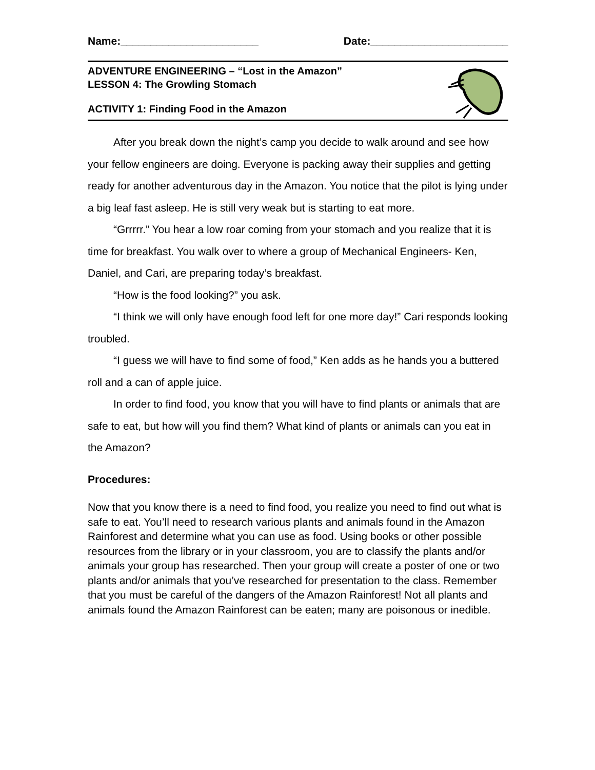Name:_______________________ Date:_______________________
ADVENTURE ENGINEERING – “Lost in the Amazon”
LESSON 4: The Growling Stomach
ACTIVITY 1: Finding Food in the Amazon
After you break down the night’s camp you decide to walk around and see how your fellow engineers are doing. Everyone is packing away their supplies and getting ready for another adventurous day in the Amazon. You notice that the pilot is lying under a big leaf fast asleep. He is still very weak but is starting to eat more.
“Grrrrr.” You hear a low roar coming from your stomach and you realize that it is time for breakfast. You walk over to where a group of Mechanical Engineers- Ken, Daniel, and Cari, are preparing today’s breakfast.
“How is the food looking?” you ask.
“I think we will only have enough food left for one more day!” Cari responds looking troubled.
“I guess we will have to find some of food,” Ken adds as he hands you a buttered roll and a can of apple juice.
In order to find food, you know that you will have to find plants or animals that are safe to eat, but how will you find them? What kind of plants or animals can you eat in the Amazon?
Procedures:
Now that you know there is a need to find food, you realize you need to find out what is safe to eat. You’ll need to research various plants and animals found in the Amazon Rainforest and determine what you can use as food. Using books or other possible resources from the library or in your classroom, you are to classify the plants and/or animals your group has researched. Then your group will create a poster of one or two plants and/or animals that you’ve researched for presentation to the class. Remember that you must be careful of the dangers of the Amazon Rainforest! Not all plants and animals found the Amazon Rainforest can be eaten; many are poisonous or inedible.